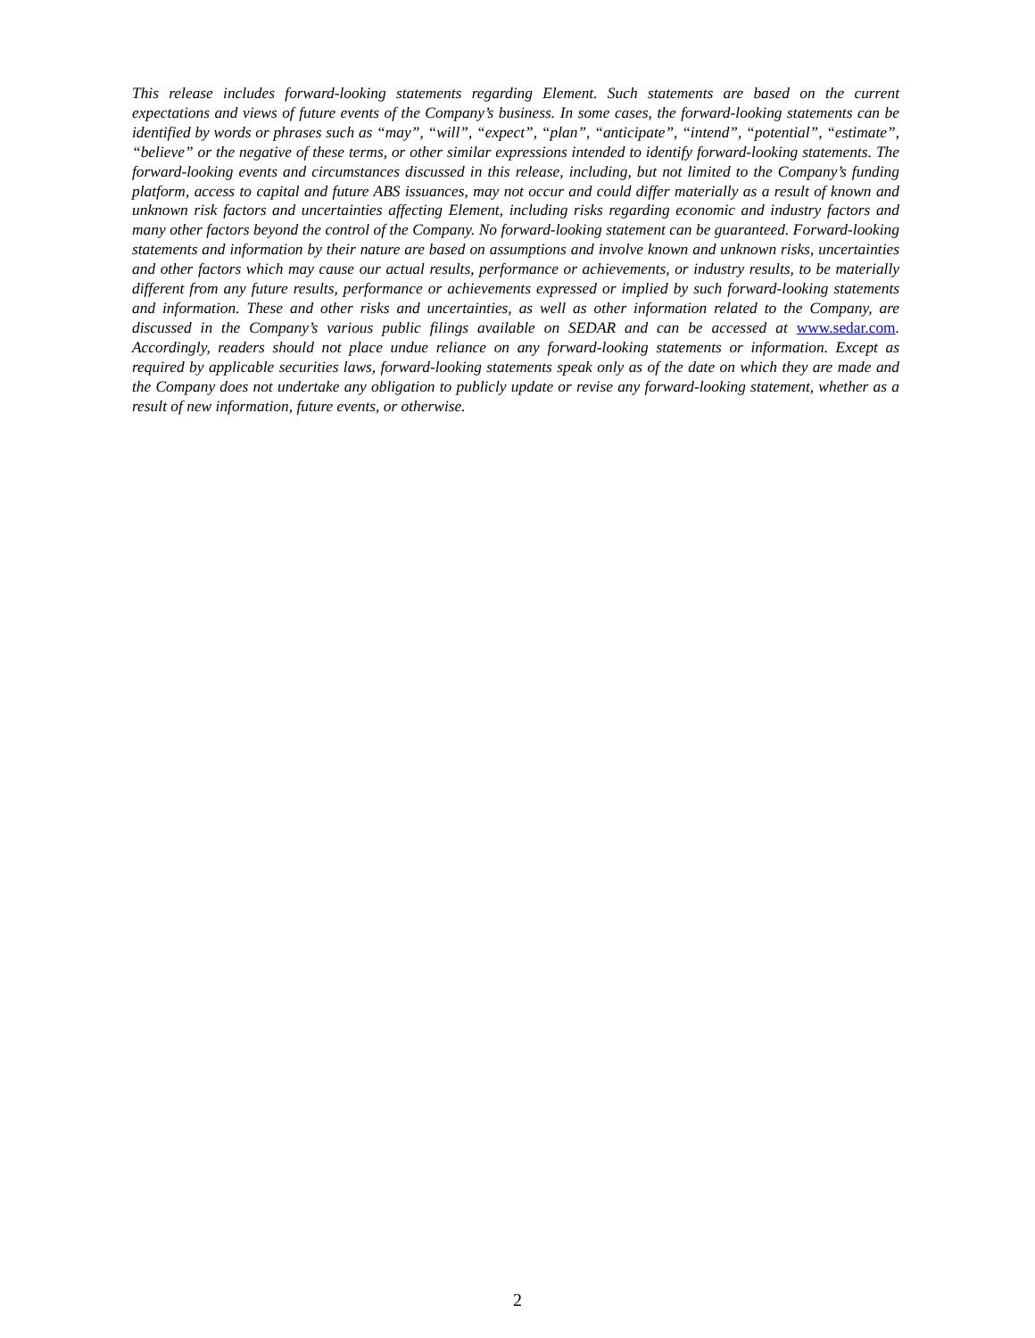This release includes forward-looking statements regarding Element. Such statements are based on the current expectations and views of future events of the Company’s business. In some cases, the forward-looking statements can be identified by words or phrases such as “may”, “will”, “expect”, “plan”, “anticipate”, “intend”, “potential”, “estimate”, “believe” or the negative of these terms, or other similar expressions intended to identify forward-looking statements. The forward-looking events and circumstances discussed in this release, including, but not limited to the Company’s funding platform, access to capital and future ABS issuances, may not occur and could differ materially as a result of known and unknown risk factors and uncertainties affecting Element, including risks regarding economic and industry factors and many other factors beyond the control of the Company. No forward-looking statement can be guaranteed. Forward-looking statements and information by their nature are based on assumptions and involve known and unknown risks, uncertainties and other factors which may cause our actual results, performance or achievements, or industry results, to be materially different from any future results, performance or achievements expressed or implied by such forward-looking statements and information. These and other risks and uncertainties, as well as other information related to the Company, are discussed in the Company’s various public filings available on SEDAR and can be accessed at www.sedar.com. Accordingly, readers should not place undue reliance on any forward-looking statements or information. Except as required by applicable securities laws, forward-looking statements speak only as of the date on which they are made and the Company does not undertake any obligation to publicly update or revise any forward-looking statement, whether as a result of new information, future events, or otherwise.
2